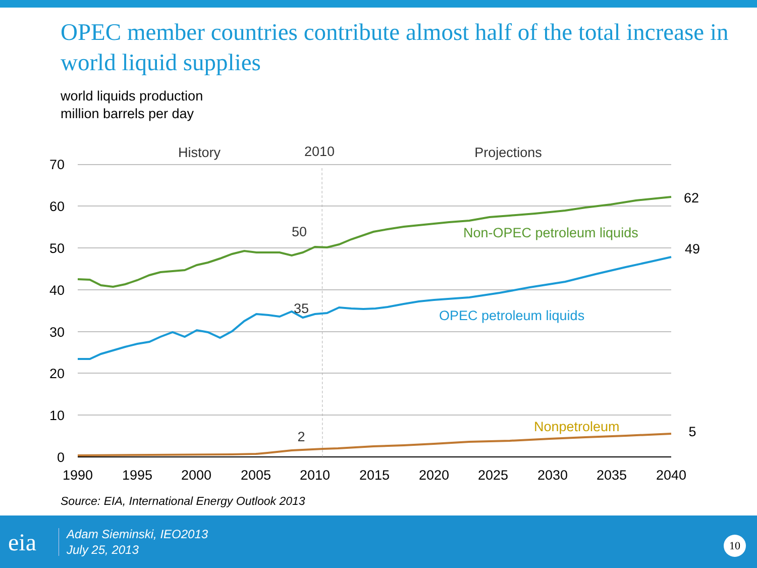OPEC member countries contribute almost half of the total increase in world liquid supplies
world liquids production
million barrels per day
70
60
50
40
30
20
10
0
1990
1995
2000
2005
2010
2015
2020
2025
2030
2035
2040
History
2010
Projections
50
35
2
62
49
5
Non-OPEC petroleum liquids
OPEC petroleum liquids
Nonpetroleum
Source: EIA, International Energy Outlook 2013
eia
Adam Sieminski, IEO2013
July 25, 2013
10